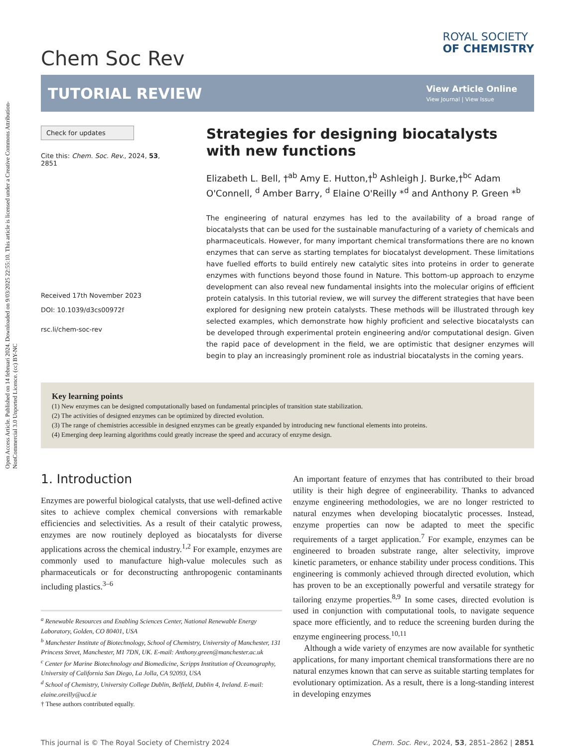Open Access Article. Published on 14 februari 2024. Downloaded on 9/03/2025 22:55:10. This article is licensed under a Creative Commons Attribution-NonCommercial 3.0 Unported Licence. (cc) BY-NC
Chem Soc Rev
ROYAL SOCIETY
OF CHEMISTRY
TUTORIAL REVIEW
View Article Online
View Journal | View Issue
Check for updates
Cite this: Chem. Soc. Rev., 2024, 53, 2851
Received 17th November 2023
DOI: 10.1039/d3cs00972f
rsc.li/chem-soc-rev
Strategies for designing biocatalysts with new functions
Elizabeth L. Bell, †<sup>ab</sup> Amy E. Hutton,†<sup>b</sup> Ashleigh J. Burke,†<sup>bc</sup> Adam O'Connell, <sup>d</sup> Amber Barry, <sup>d</sup> Elaine O'Reilly *<sup>d</sup> and Anthony P. Green *<sup>b</sup>
The engineering of natural enzymes has led to the availability of a broad range of biocatalysts that can be used for the sustainable manufacturing of a variety of chemicals and pharmaceuticals. However, for many important chemical transformations there are no known enzymes that can serve as starting templates for biocatalyst development. These limitations have fuelled efforts to build entirely new catalytic sites into proteins in order to generate enzymes with functions beyond those found in Nature. This bottom-up approach to enzyme development can also reveal new fundamental insights into the molecular origins of efficient protein catalysis. In this tutorial review, we will survey the different strategies that have been explored for designing new protein catalysts. These methods will be illustrated through key selected examples, which demonstrate how highly proficient and selective biocatalysts can be developed through experimental protein engineering and/or computational design. Given the rapid pace of development in the field, we are optimistic that designer enzymes will begin to play an increasingly prominent role as industrial biocatalysts in the coming years.
Key learning points
(1) New enzymes can be designed computationally based on fundamental principles of transition state stabilization.
(2) The activities of designed enzymes can be optimized by directed evolution.
(3) The range of chemistries accessible in designed enzymes can be greatly expanded by introducing new functional elements into proteins.
(4) Emerging deep learning algorithms could greatly increase the speed and accuracy of enzyme design.
1. Introduction
Enzymes are powerful biological catalysts, that use well-defined active sites to achieve complex chemical conversions with remarkable efficiencies and selectivities. As a result of their catalytic prowess, enzymes are now routinely deployed as biocatalysts for diverse applications across the chemical industry.<sup>1,2</sup> For example, enzymes are commonly used to manufacture high-value molecules such as pharmaceuticals or for deconstructing anthropogenic contaminants including plastics.<sup>3–6</sup>
<sup>a</sup> Renewable Resources and Enabling Sciences Center, National Renewable Energy Laboratory, Golden, CO 80401, USA
<sup>b</sup> Manchester Institute of Biotechnology, School of Chemistry, University of Manchester, 131 Princess Street, Manchester, M1 7DN, UK. E-mail: Anthony.green@manchester.ac.uk
<sup>c</sup> Center for Marine Biotechnology and Biomedicine, Scripps Institution of Oceanography, University of California San Diego, La Jolla, CA 92093, USA
<sup>d</sup> School of Chemistry, University College Dublin, Belfield, Dublin 4, Ireland. E-mail: elaine.oreilly@ucd.ie
† These authors contributed equally.
An important feature of enzymes that has contributed to their broad utility is their high degree of engineerability. Thanks to advanced enzyme engineering methodologies, we are no longer restricted to natural enzymes when developing biocatalytic processes. Instead, enzyme properties can now be adapted to meet the specific requirements of a target application.<sup>7</sup> For example, enzymes can be engineered to broaden substrate range, alter selectivity, improve kinetic parameters, or enhance stability under process conditions. This engineering is commonly achieved through directed evolution, which has proven to be an exceptionally powerful and versatile strategy for tailoring enzyme properties.<sup>8,9</sup> In some cases, directed evolution is used in conjunction with computational tools, to navigate sequence space more efficiently, and to reduce the screening burden during the enzyme engineering process.<sup>10,11</sup>
Although a wide variety of enzymes are now available for synthetic applications, for many important chemical transformations there are no natural enzymes known that can serve as suitable starting templates for evolutionary optimization. As a result, there is a long-standing interest in developing enzymes
This journal is © The Royal Society of Chemistry 2024 Chem. Soc. Rev., 2024, 53, 2851–2862 | 2851